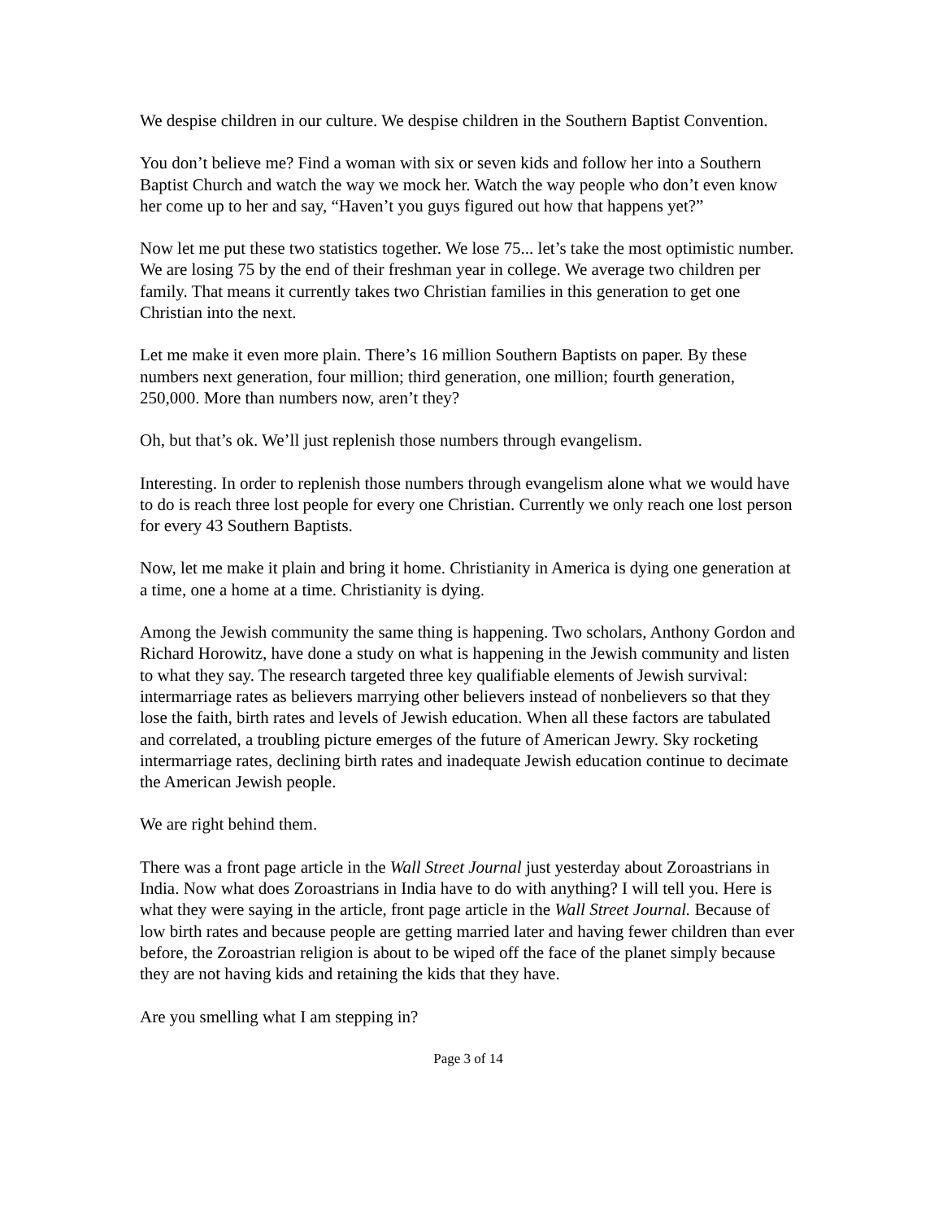We despise children in our culture. We despise children in the Southern Baptist Convention.
You don’t believe me? Find a woman with six or seven kids and follow her into a Southern Baptist Church and watch the way we mock her. Watch the way people who don’t even know her come up to her and say, “Haven’t you guys figured out how that happens yet?”
Now let me put these two statistics together. We lose 75... let’s take the most optimistic number. We are losing 75 by the end of their freshman year in college. We average two children per family. That means it currently takes two Christian families in this generation to get one Christian into the next.
Let me make it even more plain. There’s 16 million Southern Baptists on paper. By these numbers next generation, four million; third generation, one million; fourth generation, 250,000. More than numbers now, aren’t they?
Oh, but that’s ok. We’ll just replenish those numbers through evangelism.
Interesting. In order to replenish those numbers through evangelism alone what we would have to do is reach three lost people for every one Christian. Currently we only reach one lost person for every 43 Southern Baptists.
Now, let me make it plain and bring it home. Christianity in America is dying one generation at a time, one a home at a time. Christianity is dying.
Among the Jewish community the same thing is happening. Two scholars, Anthony Gordon and Richard Horowitz, have done a study on what is happening in the Jewish community and listen to what they say. The research targeted three key qualifiable elements of Jewish survival: intermarriage rates as believers marrying other believers instead of nonbelievers so that they lose the faith, birth rates and levels of Jewish education. When all these factors are tabulated and correlated, a troubling picture emerges of the future of American Jewry. Sky rocketing intermarriage rates, declining birth rates and inadequate Jewish education continue to decimate the American Jewish people.
We are right behind them.
There was a front page article in the Wall Street Journal just yesterday about Zoroastrians in India. Now what does Zoroastrians in India have to do with anything? I will tell you. Here is what they were saying in the article, front page article in the Wall Street Journal. Because of low birth rates and because people are getting married later and having fewer children than ever before, the Zoroastrian religion is about to be wiped off the face of the planet simply because they are not having kids and retaining the kids that they have.
Are you smelling what I am stepping in?
Page 3 of 14